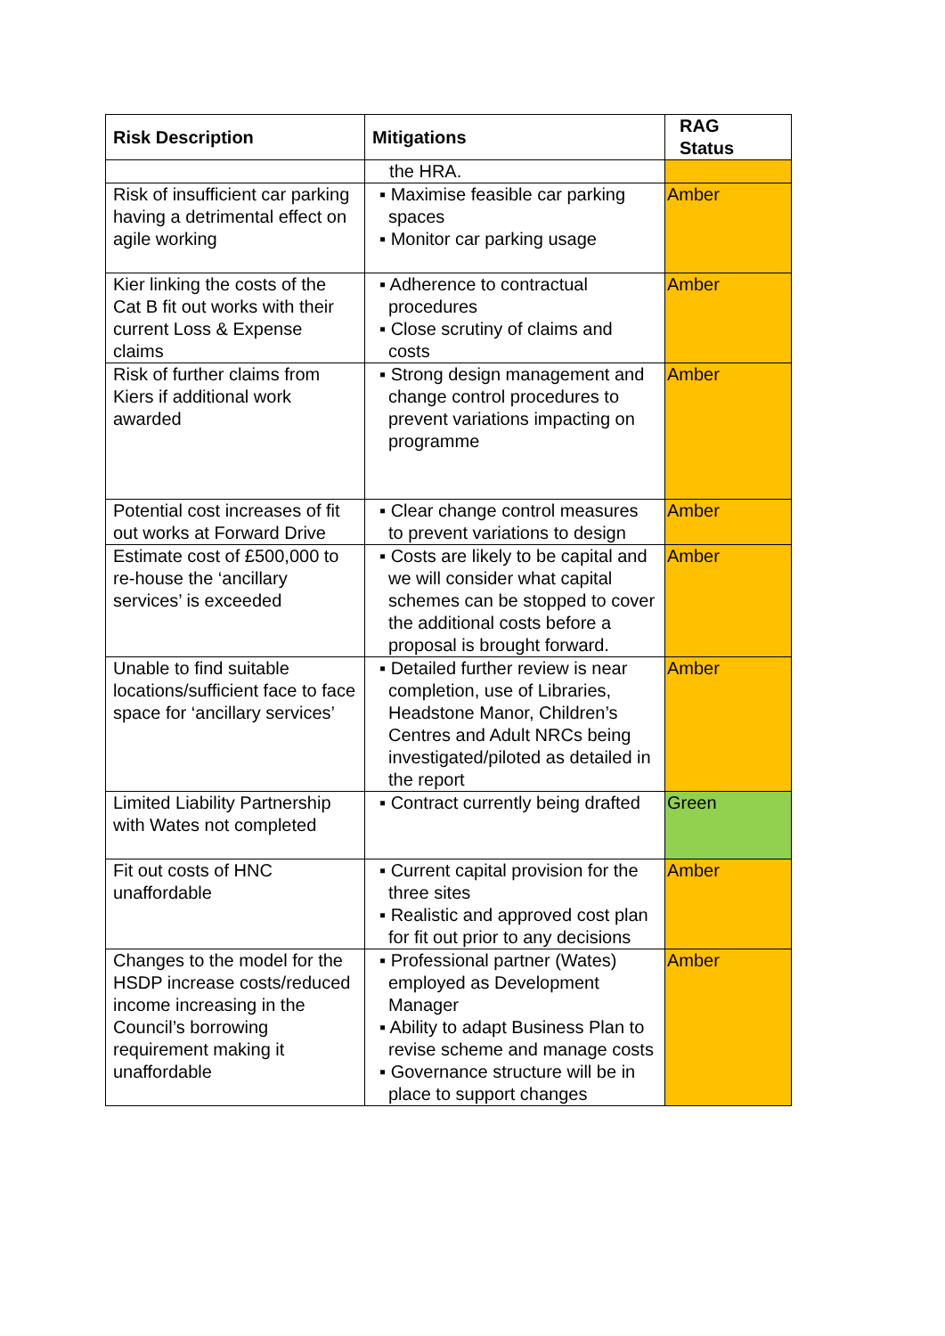| Risk Description | Mitigations | RAG Status |
| --- | --- | --- |
| | the HRA. | |
| Risk of insufficient car parking having a detrimental effect on agile working | ▪ Maximise feasible car parking spaces ▪ Monitor car parking usage | Amber |
| Kier linking the costs of the Cat B fit out works with their current Loss & Expense claims | ▪ Adherence to contractual procedures ▪ Close scrutiny of claims and costs | Amber |
| Risk of further claims from Kiers if additional work awarded | ▪ Strong design management and change control procedures to prevent variations impacting on programme | Amber |
| Potential cost increases of fit out works at Forward Drive | ▪ Clear change control measures to prevent variations to design | Amber |
| Estimate cost of £500,000 to re-house the ‘ancillary services’ is exceeded | ▪ Costs are likely to be capital and we will consider what capital schemes can be stopped to cover the additional costs before a proposal is brought forward. | Amber |
| Unable to find suitable locations/sufficient face to face space for ‘ancillary services’ | ▪ Detailed further review is near completion, use of Libraries, Headstone Manor, Children’s Centres and Adult NRCs being investigated/piloted as detailed in the report | Amber |
| Limited Liability Partnership with Wates not completed | ▪ Contract currently being drafted | Green |
| Fit out costs of HNC unaffordable | ▪ Current capital provision for the three sites ▪ Realistic and approved cost plan for fit out prior to any decisions | Amber |
| Changes to the model for the HSDP increase costs/reduced income increasing in the Council’s borrowing requirement making it unaffordable | ▪ Professional partner (Wates) employed as Development Manager ▪ Ability to adapt Business Plan to revise scheme and manage costs ▪ Governance structure will be in place to support changes | Amber |